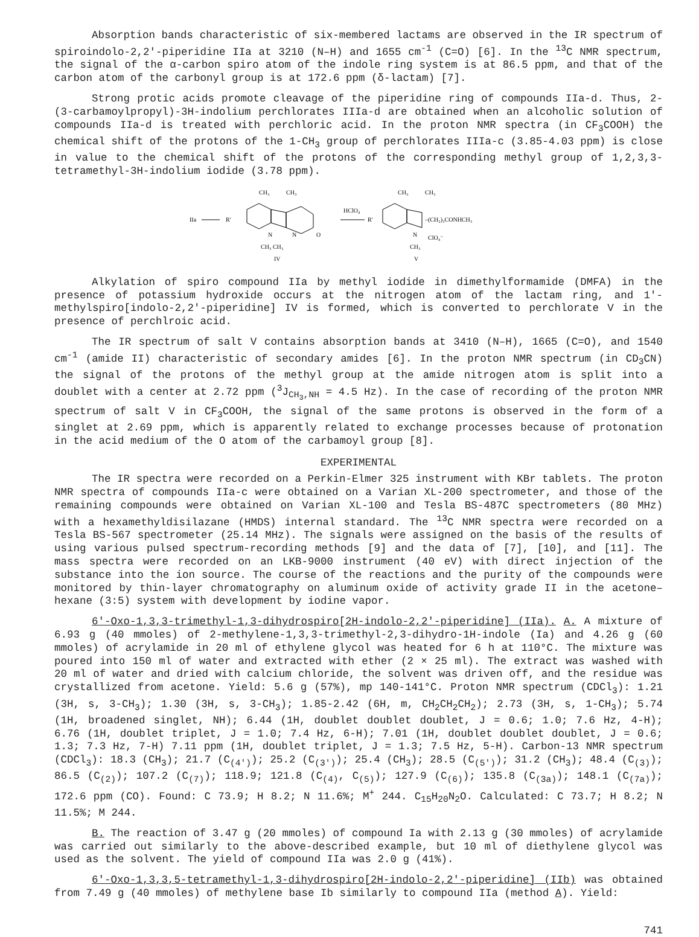Absorption bands characteristic of six-membered lactams are observed in the IR spectrum of spiroindolo-2,2'-piperidine IIa at 3210 (N–H) and 1655 cm<sup>-1</sup> (C=O) [6]. In the <sup>13</sup>C NMR spectrum, the signal of the α-carbon spiro atom of the indole ring system is at 86.5 ppm, and that of the carbon atom of the carbonyl group is at 172.6 ppm (δ-lactam) [7].
Strong protic acids promote cleavage of the piperidine ring of compounds IIa-d. Thus, 2-(3-carbamoylpropyl)-3H-indolium perchlorates IIIa-d are obtained when an alcoholic solution of compounds IIa-d is treated with perchloric acid. In the proton NMR spectra (in CF<sub>3</sub>COOH) the chemical shift of the protons of the 1-CH<sub>3</sub> group of perchlorates IIIa-c (3.85-4.03 ppm) is close in value to the chemical shift of the protons of the corresponding methyl group of 1,2,3,3-tetramethyl-3H-indolium iodide (3.78 ppm).
IIa
R'
CH₃
CH₃
N
N
O
CH₃ CH₃
IV
HClO₄
R'
CH₃
CH₃
–(CH₂)₃CONHCH₃
N
ClO₄⁻
CH₃
V
Alkylation of spiro compound IIa by methyl iodide in dimethylformamide (DMFA) in the presence of potassium hydroxide occurs at the nitrogen atom of the lactam ring, and 1'-methylspiro[indolo-2,2'-piperidine] IV is formed, which is converted to perchlorate V in the presence of perchlroic acid.
The IR spectrum of salt V contains absorption bands at 3410 (N–H), 1665 (C=O), and 1540 cm<sup>-1</sup> (amide II) characteristic of secondary amides [6]. In the proton NMR spectrum (in CD<sub>3</sub>CN) the signal of the protons of the methyl group at the amide nitrogen atom is split into a doublet with a center at 2.72 ppm (<sup>3</sup>J<sub>CH<sub>3</sub>,NH</sub> = 4.5 Hz). In the case of recording of the proton NMR spectrum of salt V in CF<sub>3</sub>COOH, the signal of the same protons is observed in the form of a singlet at 2.69 ppm, which is apparently related to exchange processes because of protonation in the acid medium of the O atom of the carbamoyl group [8].
EXPERIMENTAL
The IR spectra were recorded on a Perkin-Elmer 325 instrument with KBr tablets. The proton NMR spectra of compounds IIa-c were obtained on a Varian XL-200 spectrometer, and those of the remaining compounds were obtained on Varian XL-100 and Tesla BS-487C spectrometers (80 MHz) with a hexamethyldisilazane (HMDS) internal standard. The <sup>13</sup>C NMR spectra were recorded on a Tesla BS-567 spectrometer (25.14 MHz). The signals were assigned on the basis of the results of using various pulsed spectrum-recording methods [9] and the data of [7], [10], and [11]. The mass spectra were recorded on an LKB-9000 instrument (40 eV) with direct injection of the substance into the ion source. The course of the reactions and the purity of the compounds were monitored by thin-layer chromatography on aluminum oxide of activity grade II in the acetone–hexane (3:5) system with development by iodine vapor.
6'-Oxo-1,3,3-trimethyl-1,3-dihydrospiro[2H-indolo-2,2'-piperidine] (IIa). A. A mixture of 6.93 g (40 mmoles) of 2-methylene-1,3,3-trimethyl-2,3-dihydro-1H-indole (Ia) and 4.26 g (60 mmoles) of acrylamide in 20 ml of ethylene glycol was heated for 6 h at 110°C. The mixture was poured into 150 ml of water and extracted with ether (2 × 25 ml). The extract was washed with 20 ml of water and dried with calcium chloride, the solvent was driven off, and the residue was crystallized from acetone. Yield: 5.6 g (57%), mp 140-141°C. Proton NMR spectrum (CDCl<sub>3</sub>): 1.21 (3H, s, 3-CH<sub>3</sub>); 1.30 (3H, s, 3-CH<sub>3</sub>); 1.85-2.42 (6H, m, CH<sub>2</sub>CH<sub>2</sub>CH<sub>2</sub>); 2.73 (3H, s, 1-CH<sub>3</sub>); 5.74 (1H, broadened singlet, NH); 6.44 (1H, doublet doublet doublet, J = 0.6; 1.0; 7.6 Hz, 4-H); 6.76 (1H, doublet triplet, J = 1.0; 7.4 Hz, 6-H); 7.01 (1H, doublet doublet doublet, J = 0.6; 1.3; 7.3 Hz, 7-H) 7.11 ppm (1H, doublet triplet, J = 1.3; 7.5 Hz, 5-H). Carbon-13 NMR spectrum (CDCl<sub>3</sub>): 18.3 (CH<sub>3</sub>); 21.7 (C<sub>(4')</sub>); 25.2 (C<sub>(3')</sub>); 25.4 (CH<sub>3</sub>); 28.5 (C<sub>(5')</sub>); 31.2 (CH<sub>3</sub>); 48.4 (C<sub>(3)</sub>); 86.5 (C<sub>(2)</sub>); 107.2 (C<sub>(7)</sub>); 118.9; 121.8 (C<sub>(4)</sub>, C<sub>(5)</sub>); 127.9 (C<sub>(6)</sub>); 135.8 (C<sub>(3a)</sub>); 148.1 (C<sub>(7a)</sub>); 172.6 ppm (CO). Found: C 73.9; H 8.2; N 11.6%; M<sup>+</sup> 244. C<sub>15</sub>H<sub>20</sub>N<sub>2</sub>O. Calculated: C 73.7; H 8.2; N 11.5%; M 244.
B. The reaction of 3.47 g (20 mmoles) of compound Ia with 2.13 g (30 mmoles) of acrylamide was carried out similarly to the above-described example, but 10 ml of diethylene glycol was used as the solvent. The yield of compound IIa was 2.0 g (41%).
6'-Oxo-1,3,3,5-tetramethyl-1,3-dihydrospiro[2H-indolo-2,2'-piperidine] (IIb) was obtained from 7.49 g (40 mmoles) of methylene base Ib similarly to compound IIa (method A). Yield:
741